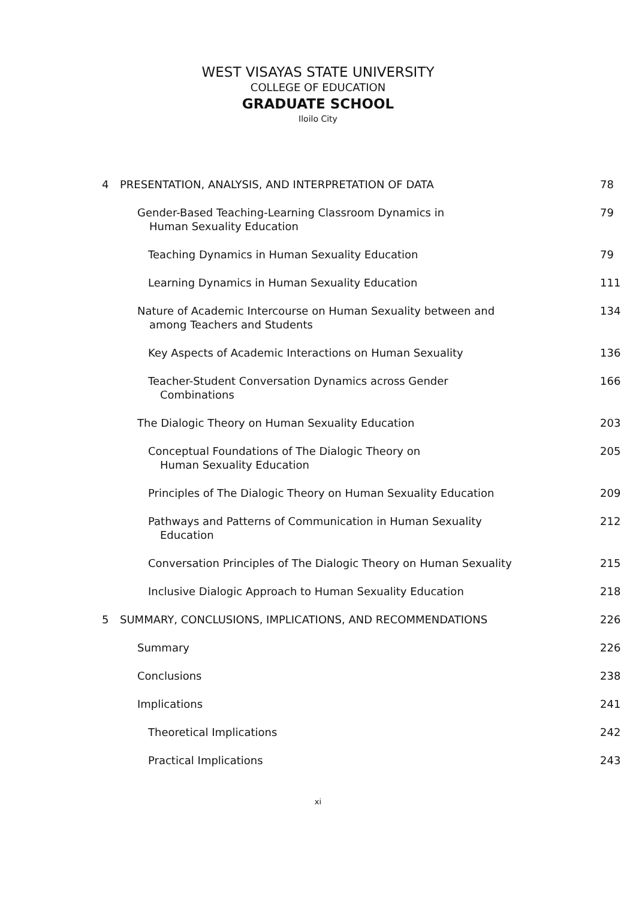WEST VISAYAS STATE UNIVERSITY
COLLEGE OF EDUCATION
GRADUATE SCHOOL
Iloilo City
4 PRESENTATION, ANALYSIS, AND INTERPRETATION OF DATA 78
Gender-Based Teaching-Learning Classroom Dynamics in
Human Sexuality Education 79
Teaching Dynamics in Human Sexuality Education 79
Learning Dynamics in Human Sexuality Education 111
Nature of Academic Intercourse on Human Sexuality between and
among Teachers and Students 134
Key Aspects of Academic Interactions on Human Sexuality 136
Teacher-Student Conversation Dynamics across Gender
Combinations 166
The Dialogic Theory on Human Sexuality Education 203
Conceptual Foundations of The Dialogic Theory on
Human Sexuality Education 205
Principles of The Dialogic Theory on Human Sexuality Education 209
Pathways and Patterns of Communication in Human Sexuality
Education 212
Conversation Principles of The Dialogic Theory on Human Sexuality 215
Inclusive Dialogic Approach to Human Sexuality Education 218
5 SUMMARY, CONCLUSIONS, IMPLICATIONS, AND RECOMMENDATIONS 226
Summary 226
Conclusions 238
Implications 241
Theoretical Implications 242
Practical Implications 243
xi